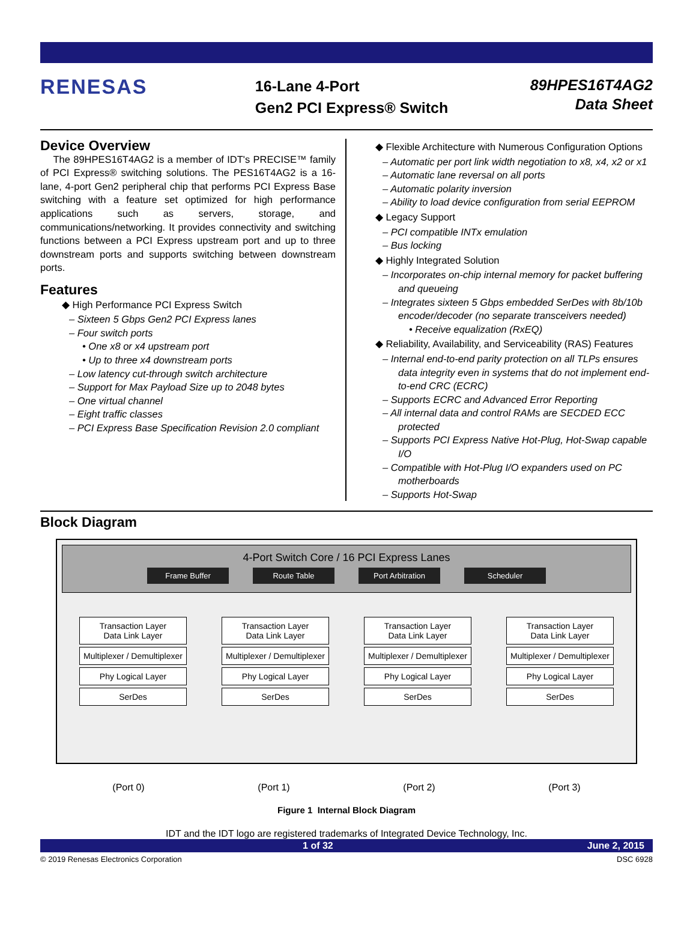RENESAS
16-Lane 4-Port
Gen2 PCI Express® Switch
89HPES16T4AG2
Data Sheet
Device Overview
The 89HPES16T4AG2 is a member of IDT's PRECISE™ family of PCI Express® switching solutions. The PES16T4AG2 is a 16-lane, 4-port Gen2 peripheral chip that performs PCI Express Base switching with a feature set optimized for high performance applications such as servers, storage, and communications/networking. It provides connectivity and switching functions between a PCI Express upstream port and up to three downstream ports and supports switching between downstream ports.
Features
◆ High Performance PCI Express Switch
– Sixteen 5 Gbps Gen2 PCI Express lanes
– Four switch ports
• One x8 or x4 upstream port
• Up to three x4 downstream ports
– Low latency cut-through switch architecture
– Support for Max Payload Size up to 2048 bytes
– One virtual channel
– Eight traffic classes
– PCI Express Base Specification Revision 2.0 compliant
◆ Flexible Architecture with Numerous Configuration Options
– Automatic per port link width negotiation to x8, x4, x2 or x1
– Automatic lane reversal on all ports
– Automatic polarity inversion
– Ability to load device configuration from serial EEPROM
◆ Legacy Support
– PCI compatible INTx emulation
– Bus locking
◆ Highly Integrated Solution
– Incorporates on-chip internal memory for packet buffering and queueing
– Integrates sixteen 5 Gbps embedded SerDes with 8b/10b encoder/decoder (no separate transceivers needed)
• Receive equalization (RxEQ)
◆ Reliability, Availability, and Serviceability (RAS) Features
– Internal end-to-end parity protection on all TLPs ensures data integrity even in systems that do not implement end-to-end CRC (ECRC)
– Supports ECRC and Advanced Error Reporting
– All internal data and control RAMs are SECDED ECC protected
– Supports PCI Express Native Hot-Plug, Hot-Swap capable I/O
– Compatible with Hot-Plug I/O expanders used on PC motherboards
– Supports Hot-Swap
Block Diagram
4-Port Switch Core / 16 PCI Express Lanes
Frame Buffer Route Table Port Arbitration Scheduler
Transaction Layer
Data Link Layer
Multiplexer / Demultiplexer
Phy Logical Layer
SerDes
Transaction Layer
Data Link Layer
Multiplexer / Demultiplexer
Phy Logical Layer
SerDes
Transaction Layer
Data Link Layer
Multiplexer / Demultiplexer
Phy Logical Layer
SerDes
Transaction Layer
Data Link Layer
Multiplexer / Demultiplexer
Phy Logical Layer
SerDes
(Port 0) (Port 1) (Port 2) (Port 3)
Figure 1 Internal Block Diagram
IDT and the IDT logo are registered trademarks of Integrated Device Technology, Inc.
1 of 32 June 2, 2015
© 2019 Renesas Electronics Corporation DSC 6928